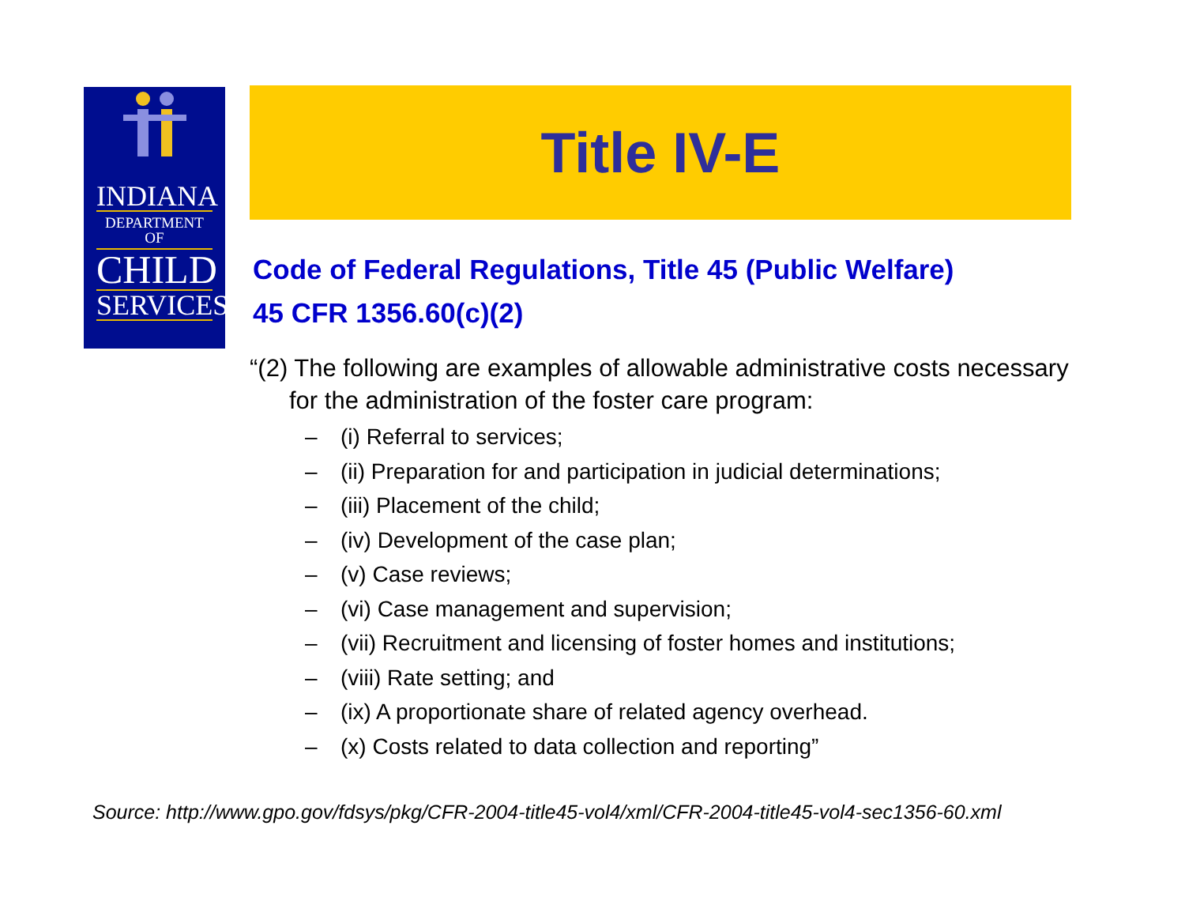INDIANA
DEPARTMENT OF
CHILD
SERVICES
Title IV-E
Code of Federal Regulations, Title 45 (Public Welfare)
45 CFR 1356.60(c)(2)
“(2) The following are examples of allowable administrative costs necessary for the administration of the foster care program:
– (i) Referral to services;
– (ii) Preparation for and participation in judicial determinations;
– (iii) Placement of the child;
– (iv) Development of the case plan;
– (v) Case reviews;
– (vi) Case management and supervision;
– (vii) Recruitment and licensing of foster homes and institutions;
– (viii) Rate setting; and
– (ix) A proportionate share of related agency overhead.
– (x) Costs related to data collection and reporting”
Source: http://www.gpo.gov/fdsys/pkg/CFR-2004-title45-vol4/xml/CFR-2004-title45-vol4-sec1356-60.xml